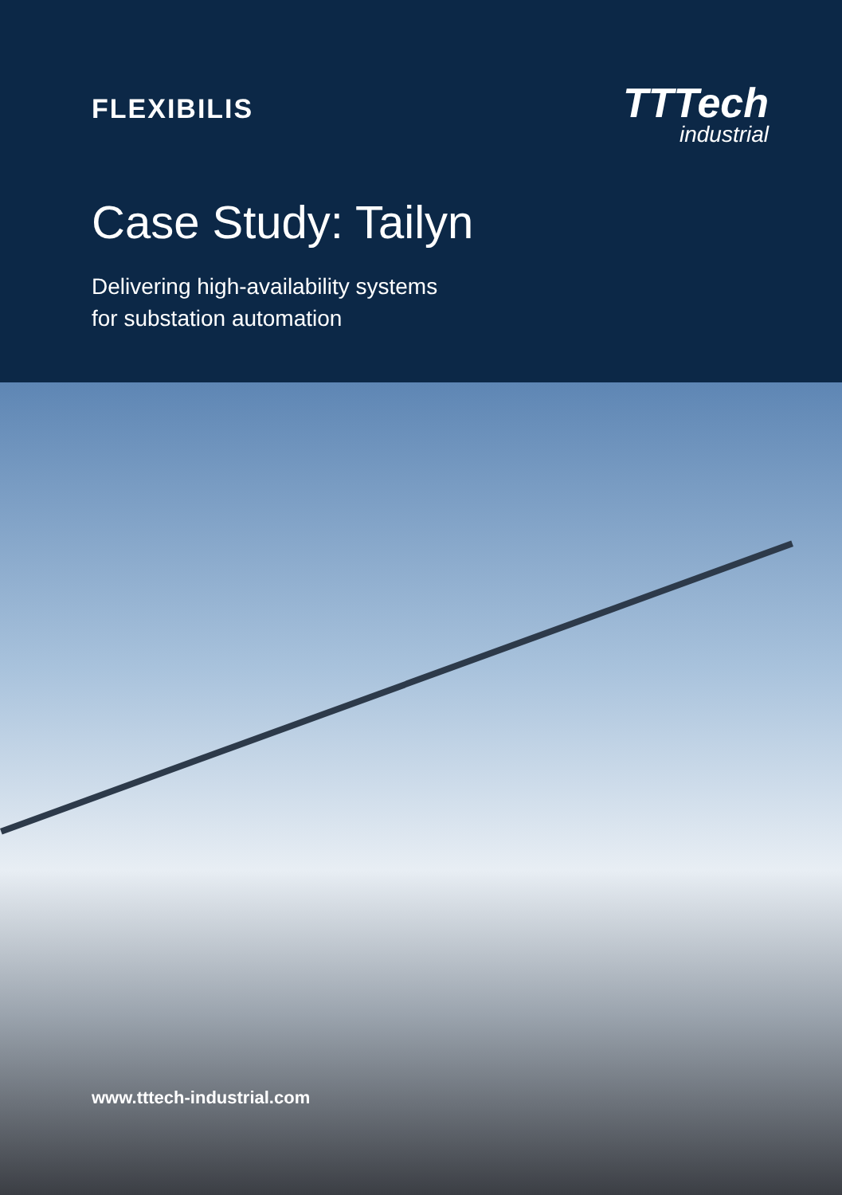FLEXIBILIS
TTTech
industrial
Case Study: Tailyn
Delivering high-availability systems
for substation automation
www.tttech-industrial.com